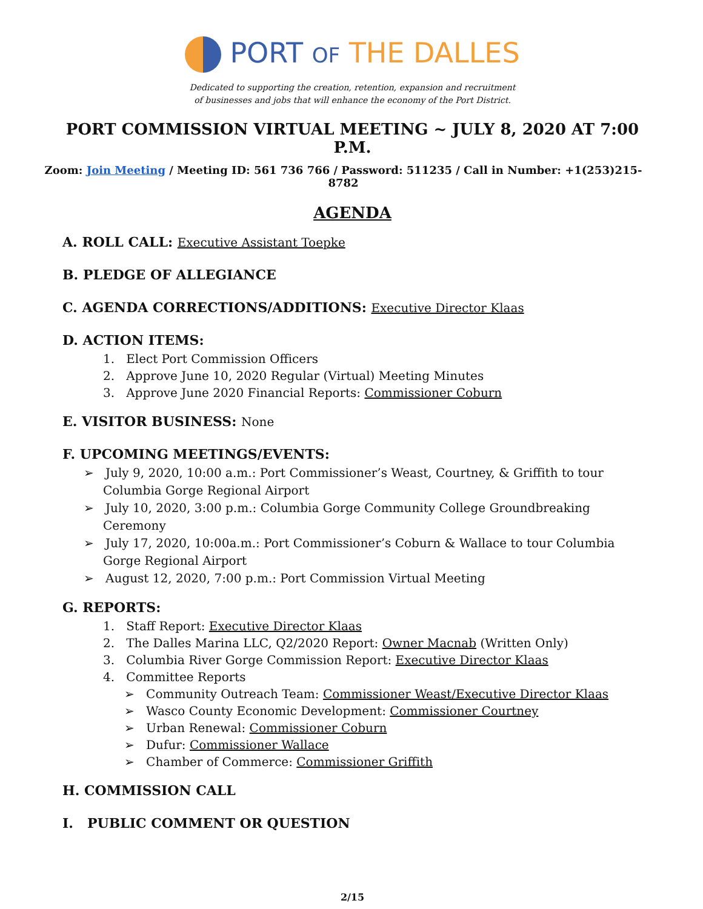PORT OF THE DALLES
Dedicated to supporting the creation, retention, expansion and recruitment
of businesses and jobs that will enhance the economy of the Port District.
PORT COMMISSION VIRTUAL MEETING ~ JULY 8, 2020 AT 7:00 P.M.
Zoom: Join Meeting / Meeting ID: 561 736 766 / Password: 511235 / Call in Number: +1(253)215-8782
AGENDA
A. ROLL CALL: Executive Assistant Toepke
B. PLEDGE OF ALLEGIANCE
C. AGENDA CORRECTIONS/ADDITIONS: Executive Director Klaas
D. ACTION ITEMS:
1. Elect Port Commission Officers
2. Approve June 10, 2020 Regular (Virtual) Meeting Minutes
3. Approve June 2020 Financial Reports: Commissioner Coburn
E. VISITOR BUSINESS: None
F. UPCOMING MEETINGS/EVENTS:
➢ July 9, 2020, 10:00 a.m.: Port Commissioner’s Weast, Courtney, & Griffith to tour Columbia Gorge Regional Airport
➢ July 10, 2020, 3:00 p.m.: Columbia Gorge Community College Groundbreaking Ceremony
➢ July 17, 2020, 10:00a.m.: Port Commissioner’s Coburn & Wallace to tour Columbia Gorge Regional Airport
➢ August 12, 2020, 7:00 p.m.: Port Commission Virtual Meeting
G. REPORTS:
1. Staff Report: Executive Director Klaas
2. The Dalles Marina LLC, Q2/2020 Report: Owner Macnab (Written Only)
3. Columbia River Gorge Commission Report: Executive Director Klaas
4. Committee Reports
➢ Community Outreach Team: Commissioner Weast/Executive Director Klaas
➢ Wasco County Economic Development: Commissioner Courtney
➢ Urban Renewal: Commissioner Coburn
➢ Dufur: Commissioner Wallace
➢ Chamber of Commerce: Commissioner Griffith
H. COMMISSION CALL
I. PUBLIC COMMENT OR QUESTION
2/15